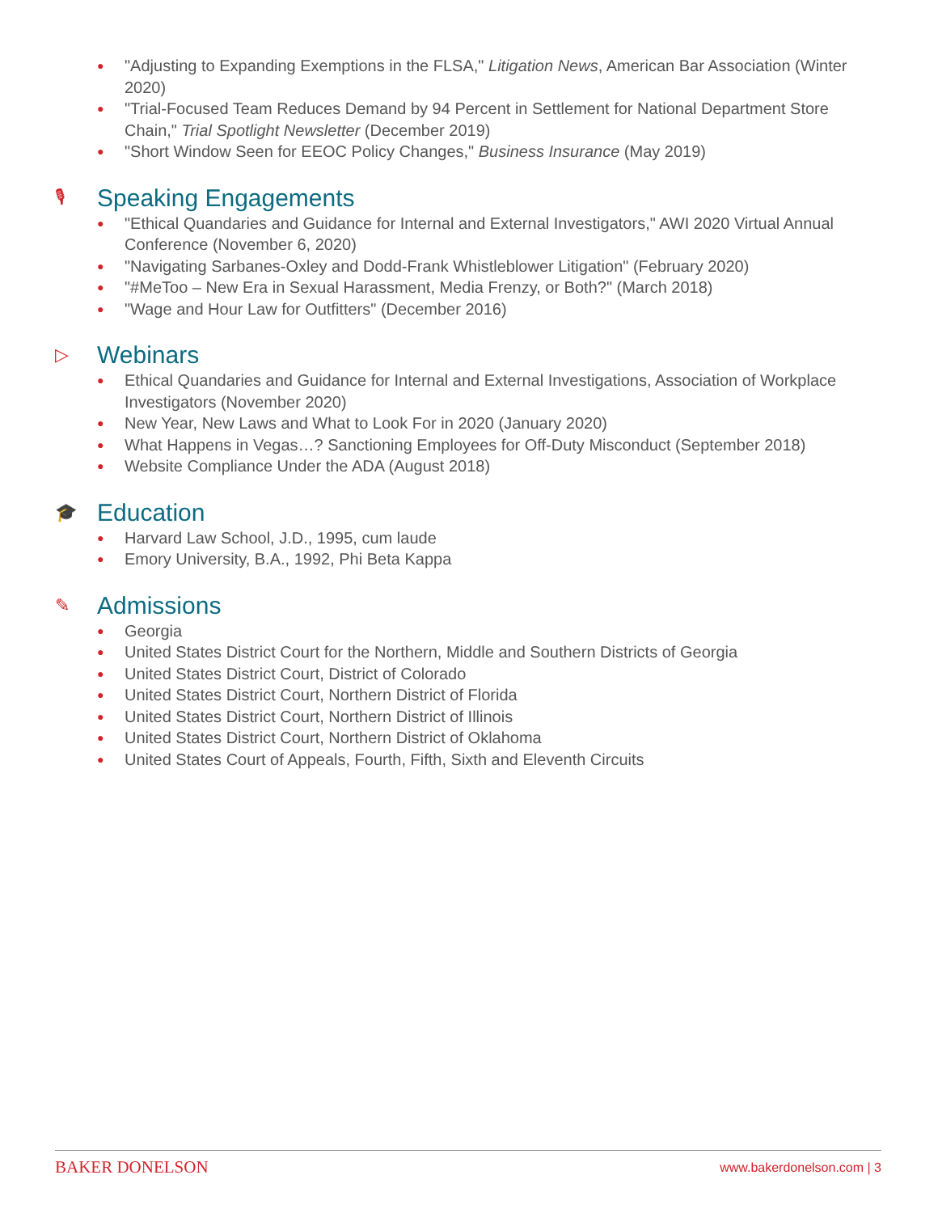● "Adjusting to Expanding Exemptions in the FLSA," Litigation News, American Bar Association (Winter 2020)
● "Trial-Focused Team Reduces Demand by 94 Percent in Settlement for National Department Store Chain," Trial Spotlight Newsletter (December 2019)
● "Short Window Seen for EEOC Policy Changes," Business Insurance (May 2019)
🎙 Speaking Engagements
● "Ethical Quandaries and Guidance for Internal and External Investigators," AWI 2020 Virtual Annual Conference (November 6, 2020)
● "Navigating Sarbanes-Oxley and Dodd-Frank Whistleblower Litigation" (February 2020)
● "#MeToo – New Era in Sexual Harassment, Media Frenzy, or Both?" (March 2018)
● "Wage and Hour Law for Outfitters" (December 2016)
▷ Webinars
● Ethical Quandaries and Guidance for Internal and External Investigations, Association of Workplace Investigators (November 2020)
● New Year, New Laws and What to Look For in 2020 (January 2020)
● What Happens in Vegas…? Sanctioning Employees for Off-Duty Misconduct (September 2018)
● Website Compliance Under the ADA (August 2018)
🎓 Education
● Harvard Law School, J.D., 1995, cum laude
● Emory University, B.A., 1992, Phi Beta Kappa
✎ Admissions
● Georgia
● United States District Court for the Northern, Middle and Southern Districts of Georgia
● United States District Court, District of Colorado
● United States District Court, Northern District of Florida
● United States District Court, Northern District of Illinois
● United States District Court, Northern District of Oklahoma
● United States Court of Appeals, Fourth, Fifth, Sixth and Eleventh Circuits
BAKER DONELSON www.bakerdonelson.com | 3